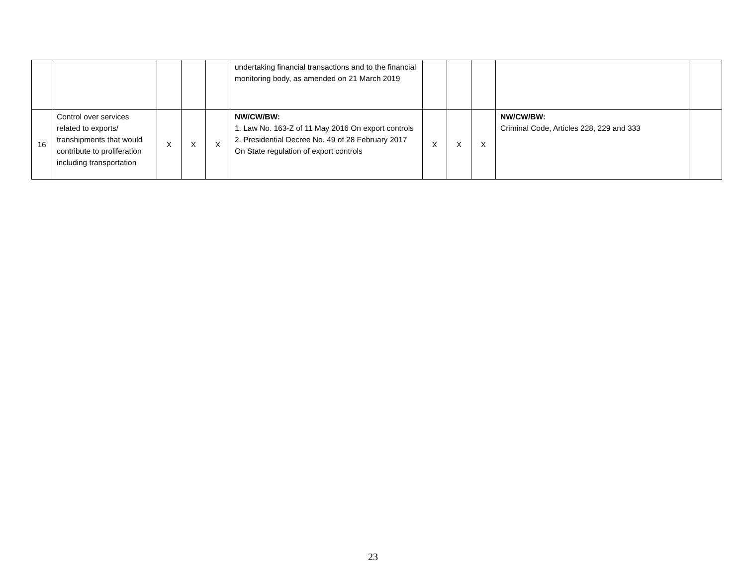| | | | | | undertaking financial transactions and to the financial monitoring body, as amended on 21 March 2019 | | | | | |
| 16 | Control over services related to exports/ transhipments that would contribute to proliferation including transportation | X | X | X | NW/CW/BW: 1. Law No. 163-Z of 11 May 2016 On export controls 2. Presidential Decree No. 49 of 28 February 2017 On State regulation of export controls | X | X | X | NW/CW/BW: Criminal Code, Articles 228, 229 and 333 | |
23